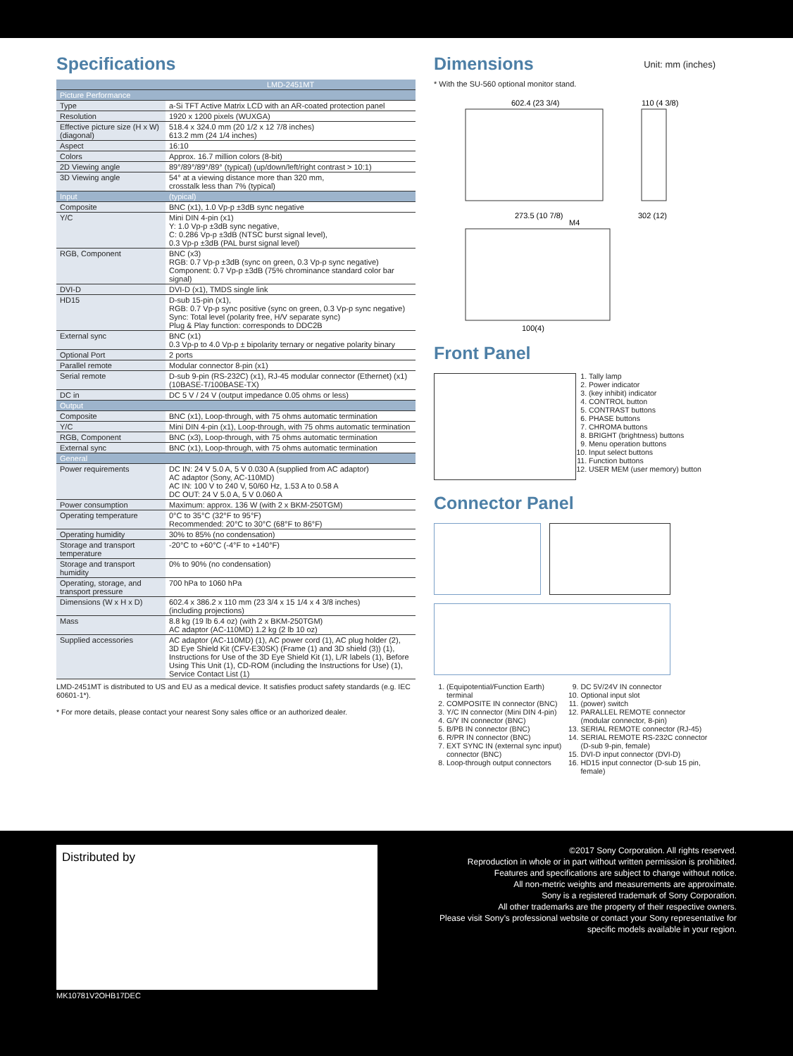Specifications
| | LMD-2451MT |
| --- | --- |
| Picture Performance | |
| Type | a-Si TFT Active Matrix LCD with an AR-coated protection panel |
| Resolution | 1920 x 1200 pixels (WUXGA) |
| Effective picture size (H x W) (diagonal) | 518.4 x 324.0 mm (20 1/2 x 12 7/8 inches) 613.2 mm (24 1/4 inches) |
| Aspect | 16:10 |
| Colors | Approx. 16.7 million colors (8-bit) |
| 2D Viewing angle | 89°/89°/89°/89° (typical) (up/down/left/right contrast > 10:1) |
| 3D Viewing angle | 54° at a viewing distance more than 320 mm, crosstalk less than 7% (typical) |
| Input | (typical) |
| Composite | BNC (x1), 1.0 Vp-p ±3dB sync negative |
| Y/C | Mini DIN 4-pin (x1) Y: 1.0 Vp-p ±3dB sync negative, C: 0.286 Vp-p ±3dB (NTSC burst signal level), 0.3 Vp-p ±3dB (PAL burst signal level) |
| RGB, Component | BNC (x3) RGB: 0.7 Vp-p ±3dB (sync on green, 0.3 Vp-p sync negative) Component: 0.7 Vp-p ±3dB (75% chrominance standard color bar signal) |
| DVI-D | DVI-D (x1), TMDS single link |
| HD15 | D-sub 15-pin (x1), RGB: 0.7 Vp-p sync positive (sync on green, 0.3 Vp-p sync negative) Sync: Total level (polarity free, H/V separate sync) Plug & Play function: corresponds to DDC2B |
| External sync | BNC (x1) 0.3 Vp-p to 4.0 Vp-p ± bipolarity ternary or negative polarity binary |
| Optional Port | 2 ports |
| Parallel remote | Modular connector 8-pin (x1) |
| Serial remote | D-sub 9-pin (RS-232C) (x1), RJ-45 modular connector (Ethernet) (x1) (10BASE-T/100BASE-TX) |
| DC in | DC 5 V / 24 V (output impedance 0.05 ohms or less) |
| Output | |
| Composite | BNC (x1), Loop-through, with 75 ohms automatic termination |
| Y/C | Mini DIN 4-pin (x1), Loop-through, with 75 ohms automatic termination |
| RGB, Component | BNC (x3), Loop-through, with 75 ohms automatic termination |
| External sync | BNC (x1), Loop-through, with 75 ohms automatic termination |
| General | |
| Power requirements | DC IN: 24 V 5.0 A, 5 V 0.030 A (supplied from AC adaptor) AC adaptor (Sony, AC-110MD) AC IN: 100 V to 240 V, 50/60 Hz, 1.53 A to 0.58 A DC OUT: 24 V 5.0 A, 5 V 0.060 A |
| Power consumption | Maximum: approx. 136 W (with 2 x BKM-250TGM) |
| Operating temperature | 0°C to 35°C (32°F to 95°F) Recommended: 20°C to 30°C (68°F to 86°F) |
| Operating humidity | 30% to 85% (no condensation) |
| Storage and transport temperature | -20°C to +60°C (-4°F to +140°F) |
| Storage and transport humidity | 0% to 90% (no condensation) |
| Operating, storage, and transport pressure | 700 hPa to 1060 hPa |
| Dimensions (W x H x D) | 602.4 x 386.2 x 110 mm (23 3/4 x 15 1/4 x 4 3/8 inches) (including projections) |
| Mass | 8.8 kg (19 lb 6.4 oz) (with 2 x BKM-250TGM) AC adaptor (AC-110MD) 1.2 kg (2 lb 10 oz) |
| Supplied accessories | AC adaptor (AC-110MD) (1), AC power cord (1), AC plug holder (2), 3D Eye Shield Kit (CFV-E30SK) (Frame (1) and 3D shield (3)) (1), Instructions for Use of the 3D Eye Shield Kit (1), L/R labels (1), Before Using This Unit (1), CD-ROM (including the Instructions for Use) (1), Service Contact List (1) |
LMD-2451MT is distributed to US and EU as a medical device. It satisfies product safety standards (e.g. IEC 60601-1*).
* For more details, please contact your nearest Sony sales office or an authorized dealer.
Dimensions Unit: mm (inches)
* With the SU-560 optional monitor stand.
602.4 (23 3/4)
110 (4 3/8)
273.5 (10 7/8)
M4
302 (12)
100(4)
Front Panel
1. Tally lamp
2. Power indicator
3. (key inhibit) indicator
4. CONTROL button
5. CONTRAST buttons
6. PHASE buttons
7. CHROMA buttons
8. BRIGHT (brightness) buttons
9. Menu operation buttons
10. Input select buttons
11. Function buttons
12. USER MEM (user memory) button
Connector Panel
1. (Equipotential/Function Earth) terminal
2. COMPOSITE IN connector (BNC)
3. Y/C IN connector (Mini DIN 4-pin)
4. G/Y IN connector (BNC)
5. B/PB IN connector (BNC)
6. R/PR IN connector (BNC)
7. EXT SYNC IN (external sync input) connector (BNC)
8. Loop-through output connectors
9. DC 5V/24V IN connector
10. Optional input slot
11. (power) switch
12. PARALLEL REMOTE connector (modular connector, 8-pin)
13. SERIAL REMOTE connector (RJ-45)
14. SERIAL REMOTE RS-232C connector (D-sub 9-pin, female)
15. DVI-D input connector (DVI-D)
16. HD15 input connector (D-sub 15 pin, female)
Distributed by
©2017 Sony Corporation. All rights reserved.
Reproduction in whole or in part without written permission is prohibited.
Features and specifications are subject to change without notice.
All non-metric weights and measurements are approximate.
Sony is a registered trademark of Sony Corporation.
All other trademarks are the property of their respective owners.
Please visit Sony’s professional website or contact your Sony representative for
specific models available in your region.
MK10781V2OHB17DEC